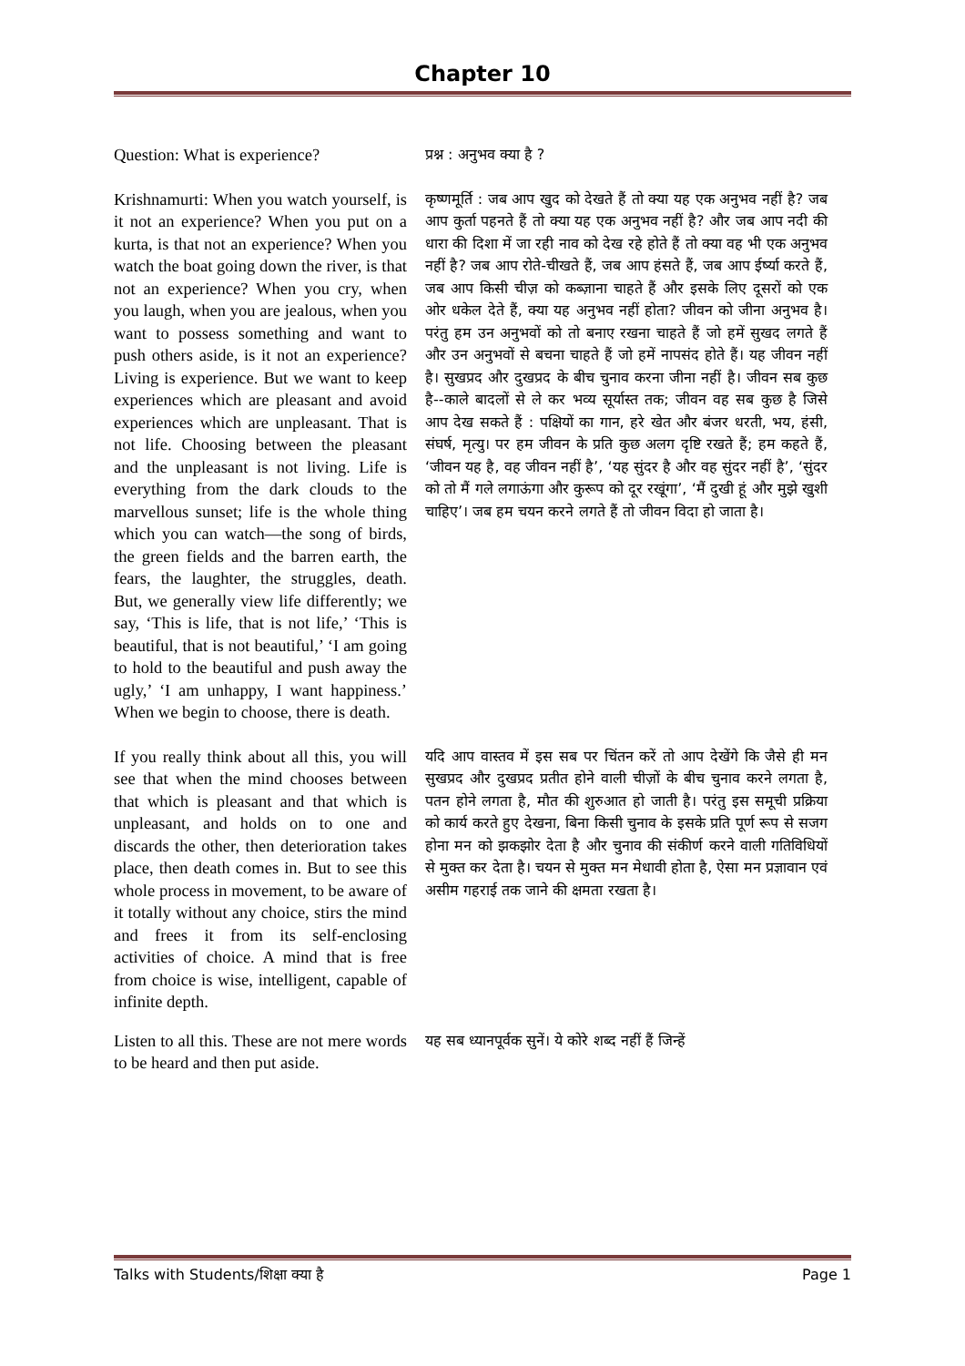Chapter 10
Question: What is experience?
प्रश्न : अनुभव क्या है ?
Krishnamurti: When you watch yourself, is it not an experience? When you put on a kurta, is that not an experience? When you watch the boat going down the river, is that not an experience? When you cry, when you laugh, when you are jealous, when you want to possess something and want to push others aside, is it not an experience? Living is experience. But we want to keep experiences which are pleasant and avoid experiences which are unpleasant. That is not life. Choosing between the pleasant and the unpleasant is not living. Life is everything from the dark clouds to the marvellous sunset; life is the whole thing which you can watch—the song of birds, the green fields and the barren earth, the fears, the laughter, the struggles, death. But, we generally view life differently; we say, ‘This is life, that is not life,’ ‘This is beautiful, that is not beautiful,’ ‘I am going to hold to the beautiful and push away the ugly,’ ‘I am unhappy, I want happiness.’ When we begin to choose, there is death.
कृष्णमूर्ति : जब आप खुद को देखते हैं तो क्या यह एक अनुभव नहीं है? जब आप कुर्ता पहनते हैं तो क्या यह एक अनुभव नहीं है? और जब आप नदी की धारा की दिशा में जा रही नाव को देख रहे होते हैं तो क्या वह भी एक अनुभव नहीं है? जब आप रोते-चीखते हैं, जब आप हंसते हैं, जब आप ईर्ष्या करते हैं, जब आप किसी चीज़ को कब्ज़ाना चाहते हैं और इसके लिए दूसरों को एक ओर धकेल देते हैं, क्या यह अनुभव नहीं होता? जीवन को जीना अनुभव है। परंतु हम उन अनुभवों को तो बनाए रखना चाहते हैं जो हमें सुखद लगते हैं और उन अनुभवों से बचना चाहते हैं जो हमें नापसंद होते हैं। यह जीवन नहीं है। सुखप्रद और दुखप्रद के बीच चुनाव करना जीना नहीं है। जीवन सब कुछ है--काले बादलों से ले कर भव्य सूर्यास्त तक; जीवन वह सब कुछ है जिसे आप देख सकते हैं : पक्षियों का गान, हरे खेत और बंजर धरती, भय, हंसी, संघर्ष, मृत्यु। पर हम जीवन के प्रति कुछ अलग दृष्टि रखते हैं; हम कहते हैं, ‘जीवन यह है, वह जीवन नहीं है’, ‘यह सुंदर है और वह सुंदर नहीं है’, ‘सुंदर को तो मैं गले लगाऊंगा और कुरूप को दूर रखूंगा’, ‘मैं दुखी हूं और मुझे खुशी चाहिए’। जब हम चयन करने लगते हैं तो जीवन विदा हो जाता है।
If you really think about all this, you will see that when the mind chooses between that which is pleasant and that which is unpleasant, and holds on to one and discards the other, then deterioration takes place, then death comes in. But to see this whole process in movement, to be aware of it totally without any choice, stirs the mind and frees it from its self-enclosing activities of choice. A mind that is free from choice is wise, intelligent, capable of infinite depth.
यदि आप वास्तव में इस सब पर चिंतन करें तो आप देखेंगे कि जैसे ही मन सुखप्रद और दुखप्रद प्रतीत होने वाली चीज़ों के बीच चुनाव करने लगता है, पतन होने लगता है, मौत की शुरुआत हो जाती है। परंतु इस समूची प्रक्रिया को कार्य करते हुए देखना, बिना किसी चुनाव के इसके प्रति पूर्ण रूप से सजग होना मन को झकझोर देता है और चुनाव की संकीर्ण करने वाली गतिविधियों से मुक्त कर देता है। चयन से मुक्त मन मेधावी होता है, ऐसा मन प्रज्ञावान एवं असीम गहराई तक जाने की क्षमता रखता है।
Listen to all this. These are not mere words to be heard and then put aside.
यह सब ध्यानपूर्वक सुनें। ये कोरे शब्द नहीं हैं जिन्हें
Talks with Students/शिक्षा क्या है Page 1